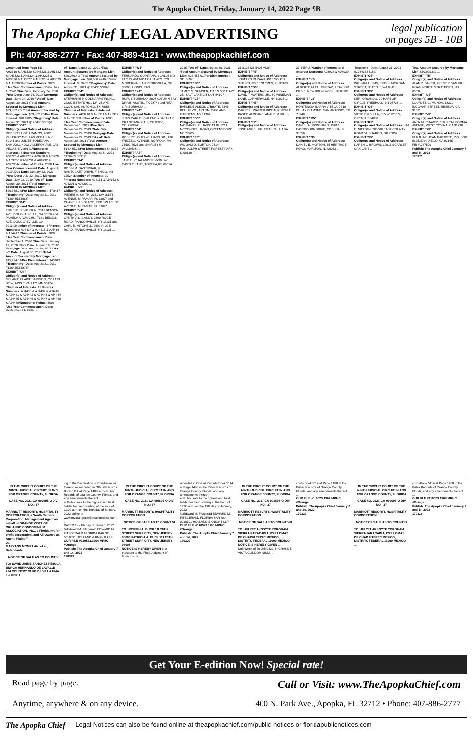The Apopka Chief, Friday, January 14, 2022 Page 9B
The Apopka Chief LEGAL ADVERTISING legal publication
on pages 5B - 10B
Ph: 407-886-2777 · Fax: 407-889-4121 · www.theapopkachief.com
Continued from Page 8B
AH3319 & AH3320 & AH3321 & AH3322 & AH3323 & AH3324 & AH3325 & AH3326 & AH3327 & AH3328 & AH3329 & AH3330/Number of Points: 3000 /Use Year Commencement Date: July 1, 2020 /Due Date: February 24, 2020 /Note Date: June 24, 2019/ Mortgage Date: June 24, 2019 /"As of" Date: August 30, 2021 /Total Amount Secured by Mortgage Lien: $39,882.76/ Total Amount Secured by Mortgage Lien: $39,882.76/Per Diem Interest: $10.6905 /"Beginning" Date: August 31, 2021 /(126435.5385)//
EXHIBIT "O4"
Obligor(s) and Notice of Address: ROBERT LUGTU RAMOS, 4002 VILLEROY AVE, LAS VEGAS, NV 89141 and JULIET SOBEJANA SAMUDIO, 4002 VILLEROY AVE, LAS VEGAS, NV 89141/Number of Interests: 8 /Interest Numbers: A09726 & A09727 & A09728 & A09729 & A09730 & A09731 & A09732 & A09733/Number of Points: 2000 /Use Year Commencement Date: August 1, 2019 /Due Date: January 22, 2020 /Note Date: July 22, 2019/ Mortgage Date: July 22, 2019 /"As of" Date: August 30, 2021 /Total Amount Secured by Mortgage Lien: $26,768.24/Per Diem Interest: $7.8437 /"Beginning" Date: August 31, 2021 /(126435.5386)//
EXHIBIT "P4"
Obligor(s) and Notice of Address: EUGENE S. VAUGHN, 7341 BENSON AVE, DOUGLASVILLE, GA 30134 and PAMELA A. VAUGHN, 7341 BENSON AVE, DOUGLASVILLE, GA 30134/Number of Interests: 4 /Interest Numbers: AJ4414 & AJ4415 & AJ4416 & AJ4417 /Number of Points: 1000 /Use Year Commencement Date: September 1, 2020 /Due Date: January 19, 2020 /Note Date: August 19, 2019/ Mortgage Date: August 19, 2019 /"As of" Date: August 30, 2021 /Total Amount Secured by Mortgage Lien: $15,924.51/Per Diem Interest: $4.5049 /"Beginning" Date: August 31, 2021 /(126435.5387)//
EXHIBIT "Q4"
Obligor(s) and Notice of Address: MELANIE ELAINE JAMISON, 6516 129 ST W, APPLE VALLEY, MN 55124 /Number of Interests: 12 /Interest Numbers: AJ4438 & AJ4439 & AJ4440 & AJ4441 & AJ4442 & AJ4443 & AJ4444 & AJ4445 & AJ4446 & AJ4447 & AJ4448 & AJ4449/Number of Points: 3000 /Use Year Commencement Date: September 01, 2021 ...
of" Date: August 30, 2021 /Total Amount Secured by Mortgage Lien: $26,086.49/ Total Amount Secured by Mortgage Lien: $26,086.49/Per Diem Interest: $8.3435 /"Beginning" Date: August 31, 2021 /(126435.5390)//
EXHIBIT "S4"
Obligor(s) and Notice of Address: STEPHANIE NICOLE ARMSTRONG, 22202 ESTATE HILL DRIVE APT. 11203, SAN ANTONIO, TX 78258 /Number of Interests: 4 /Interest Numbers: AK3910 & AK3911 & AK3912 & AK3913/Number of Points: 1000 /Use Year Commencement Date: December 1, 2019 /Due Date: December 27, 2019 /Note Date: November 27, 2019/ Mortgage Date: November 27, 2019 /"As of" Date: August 30, 2021 /Total Amount Secured by Mortgage Lien: $14,435.27/Per Diem Interest: $4.8272 /"Beginning" Date: August 31, 2021 /(126435.5391)//
EXHIBIT "T4"
Obligor(s) and Notice of Address: ROBIN M. BASTUSIAK, 88 NANTUCKET DRIVE, FISHKILL, NY 12524 /Number of Interests: 20 /Interest Numbers: AJ4151 & AJ4152 & AJ4201 & AJ4202 ...
EXHIBIT "U4"
Obligor(s) and Notice of Address: PIERRE A. SMITH, 2331 SW 161ST AVENUE, MIRAMAR, FL 33027 and CHANELL I. SOLACE, 2331 SW 161 ST AVENUE, MIRAMAR, FL 33027 ...
EXHIBIT "V4"
Obligor(s) and Notice of Address: CYNTHIA L. GANDY, 2690 RIDGE ROAD, RANSOMVILLE, NY 14131 and CARL E. MITCHELL, 2690 RIDGE ROAD, RANSOMVILLE, NY 14131 ...
EXHIBIT "W4"
Obligor(s) and Notice of Address: FERNANDO QUINTANA, 3 CALLE NO 21 Y 22 AVENIDA CASA #221 COL. MODERNA, SAN PEDRO SULA, OF 00000, HONDURAS ...
EXHIBIT "X4"
Obligor(s) and Notice of Address: RUFUS SORIANO, 3808 AUTUMN BAY DRIVE, AUSTIN, TX 78744 and RITA L.R. SORIANO ...
EXHIBIT "Y4"
Obligor(s) and Notice of Address: JUAN CARLOS VALENCIA SALAZAR, CRA 32 9-94, CALI, OF 00000, COLOMBIA ...
EXHIBIT "Z4"
Obligor(s) and Notice of Address: ROBERT LOUIS WILLIAMS SR., 436 FRIZZELL AVENUE, NORFOLK, VA 23502-4523 and SHIRLEY M. WILLIAMS ...
EXHIBIT "A5"
Obligor(s) and Notice of Address: JANET SCHALANDER, 6439 SW CASTLE LANE, TOPEKA, KS 66614 ...
2015 /"As of" Date: August 30, 2021 /Total Amount Secured by Mortgage Lien: $27,455.61/Per Diem Interest: $11.0897 ...
EXHIBIT "B5"
Obligor(s) and Notice of Address: JAMES S. SUMNER, 4115 S 530 E APT 2B, SALT LAKE CITY, UT 84107 ...
EXHIBIT "C5"
Obligor(s) and Notice of Address: EARLENE ALEXIS LABBATE, 7345 BELL BLVD., APT 3M, OAKLAND GARDENS, NY 11364 ...
EXHIBIT "D5"
Obligor(s) and Notice of Address: NATHANIEL E. HASSETT III, 3214 MCCONNELL ROAD, GREENSBORO, NC 27405 ...
EXHIBIT "E5"
Obligor(s) and Notice of Address: WILLIAM O. BURTON, 7314 RANDOLPH STREET, FOREST PARK, IL 60130 ...
31 /(126435.5405 MM)//
EXHIBIT "F5"
Obligor(s) and Notice of Address: JOVELYN PARAAN, 4910 SOUTH 38TH CT, GREENACRES, FL 33463 ...
EXHIBIT "G5"
Obligor(s) and Notice of Address: DAVID T. WATERS, JR., 60 WINEMAN LANE, GARNERVILLE, NY 10923 ...
EXHIBIT "H5"
Obligor(s) and Notice of Address: DARRELL WALTER RIDEAUX, 8297 E PASEO ALDEANO, ANAHEIM HILLS, CA 92807 ...
EXHIBIT "I5"
Obligor(s) and Notice of Address: JOSE ANGEL VILLEGAS ZULUAGA ...
27, PERU /Number of Interests: 8 /Interest Numbers: A08928 & A08929 ...
EXHIBIT "K5"
Obligor(s) and Notice of Address: ALBERTO M. CHUMPITAZ, 9 TAYLOR DRIVE, NEW BRUNSWICK, NJ 08901 ...
EXHIBIT "L5"
Obligor(s) and Notice of Address: HORTENCIA IBARRA VITELA, 7710 DUSTY DIAMOND, SAN ANTONIO, TX 78249 ...
EXHIBIT "M5"
Obligor(s) and Notice of Address: DANIEL A. MCDONALD, 15617 EASTBOURN DRIVE, ODESSA, FL 33556 ...
EXHIBIT "N5"
Obligor(s) and Notice of Address: DANIEL E. MORTON, 35 HERITAGE ROAD, MARLTON, NJ 08053 ...
"Beginning" Date: August 31, 2021 /(126435.5418)//
EXHIBIT "O5"
Obligor(s) and Notice of Address: WILLIAM J. SIMS, 3933 S. MORGAN STREET, SEATTLE, WA 98118 ...
EXHIBIT "P5"
Obligor(s) and Notice of Address: KERI ORLANDO, 29 HARBOR CIRCLE, FREEHOLD, NJ 07728 ...
EXHIBIT "Q5"
Obligor(s) and Notice of Address: VICTOR M. VILLA, 815 W 1250 S, OREM, UT 84058 ...
EXHIBIT "R5"
Obligor(s) and Notice of Address: JIM E. NIELSEN, 206660 EAST COUNTY ROAD 54, SHARON, OK 73857 ...
EXHIBIT "S5"
Obligor(s) and Notice of Address: KAREN G. BROWN, 12915 SCARLET OAK LANE ...
Total Amount Secured by Mortgage Lien: $30,909.69/ ...
EXHIBIT "T5"
Obligor(s) and Notice of Address: ALAN R. BAKER, 481 MERIDAN HILL ROAD, NORTH STRATFORD, NH 03590 ...
EXHIBIT "U5"
Obligor(s) and Notice of Address: LOURDES G. MUNDA, 18320 INGOMAR STREET, RESEDA, CA 91335 ...
EXHIBIT "V5"
Obligor(s) and Notice of Address: ANITA M. CHAVEZ, 610 S CALIFORNIA AVENUE, WEST COVINA, CA 91790 ...
EXHIBIT "X5"
Obligor(s) and Notice of Address: FURAHINE JEAN BAPTISTE, P.O. BOX 5125, SAN DIEGO, CA 92165 ...
FEI #1047529
Publish: The Apopka Chief January 7 and 14, 2022
170312
IN THE CIRCUIT COURT OF THE NINTH JUDICIAL CIRCUIT IN AND FOR ORANGE COUNTY, FLORIDA
CASE NO. 2021-CA-002695-O DIV NO.: 37
MARRIOTT RESORTS HOSPITALITY CORPORATION, a South Carolina Corporation, Management Agent on behalf of GRANDE VISTA OF ORLANDO CONDOMINIUM ASSOCIATION, INC., a Florida not for profit corporation, and All Owners as Agent, Plaintiff,
vs.
MARYANN MCMILLAN, et al., Defendants.
NOTICE OF SALE AS TO COUNT V
TO: DAVID JAIME SANCHEZ PEROLA BURGA HERNANDO DE LAVALLE 224 COUNTRY CLUB DE VILLA LIMA L-9 PERU ...
ing to the Declaration of Condominium thereof, as recorded in Official Records Book 5114 at Page 1488 in the Public Records of Orange County, Florida, and any amendments thereof.
at Public sale to the highest and best bidder for cash starting at the hour of 11:00 a.m. on the 19th day of January, 2022 online at www.myorangeclerk.realforeclose.com. ...
DATED this 4th day of January, 2022.
/s/Edward M. Fitzgerald EDWARD M. FITZGERALD FLORIDA BAR NO. 0010391 HOLLAND & KNIGHT LLP
OUR FILE #110523.1964 MRHC #Orange
Publish: The Apopka Chief January 7 and 14, 2022
170319
IN THE CIRCUIT COURT OF THE NINTH JUDICIAL CIRCUIT IN AND FOR ORANGE COUNTY, FLORIDA
CASE NO. 2021-CA-002695-O DIV NO.: 37
MARRIOTT RESORTS HOSPITALITY CORPORATION ...
NOTICE OF SALE AS TO COUNT VI
TO: JOSEPH A. BUCK 111 26TH STREET SURF CITY, NEW JERSEY 08008 PATRICIA A. BUCK 111 26TH STREET SURF CITY, NEW JERSEY 08008
NOTICE IS HEREBY GIVEN that pursuant to the Final Judgment of Foreclosure ...
recorded in Official Records Book 5114 at Page 1488 in the Public Records of Orange County, Florida, and any amendments thereof.
at Public sale to the highest and best bidder for cash starting at the hour of 11:00 a.m. on the 19th day of January, 2022 ...
/s/Edward M. Fitzgerald EDWARD M. FITZGERALD FLORIDA BAR NO. 0010391 HOLLAND & KNIGHT LLP
OUR FILE #110523.1965 MRHC #Orange
Publish: The Apopka Chief January 7 and 14, 2022
170320
IN THE CIRCUIT COURT OF THE NINTH JUDICIAL CIRCUIT IN AND FOR ORANGE COUNTY, FLORIDA
CASE NO. 2021-CA-002695-O DIV NO.: 37
MARRIOTT RESORTS HOSPITALITY CORPORATION ...
NOTICE OF SALE AS TO COUNT VIII
TO: JULYET AKSOYTE YOROHAM SIERRA PARACAIMA 1229 LOMAS DE CHAPULTEPEC MEXICO, DISTRITO FEDERAL 11000 MEXICO
NOTICE IS HEREBY GIVEN ...
Unit Week 05 in Unit 0420, in GRANDE VISTA CONDOMINIUM ...
cords Book 5114 at Page 1488 in the Public Records of Orange County, Florida, and any amendments thereof. ...
OUR FILE #110523.1967 MRHC #Orange
Publish: The Apopka Chief January 7 and 14, 2022
170322
IN THE CIRCUIT COURT OF THE NINTH JUDICIAL CIRCUIT IN AND FOR ORANGE COUNTY, FLORIDA
CASE NO. 2021-CA-002695-O DIV NO.: 37
MARRIOTT RESORTS HOSPITALITY CORPORATION ...
NOTICE OF SALE AS TO COUNT IX
TO: JULYET AKSOYTE YOROHAM SIERRA PARACAIMA 1229 LOMAS DE CHAPULTEPEC MEXICO, DISTRITO FEDERAL 11000 MEXICO ...
cords Book 5114 at Page 1488 in the Public Records of Orange County, Florida, and any amendments thereof. ...
OUR FILE #110523.1968 MRHC #Orange
Publish: The Apopka Chief January 7 and 14, 2022
170323
Get Your E-edition Now! Special rate!
Read page by page. Call or Visit: www.TheApopkaChief.com
Anytime, anywhere & on any device. 400 N. Park Ave., Apopka, FL 32712 • Phone: 407-886-2777
The Apopka Chief Legal Notices can also be found online at theapopkachief.com/public-notices or floridapublicnotices.com